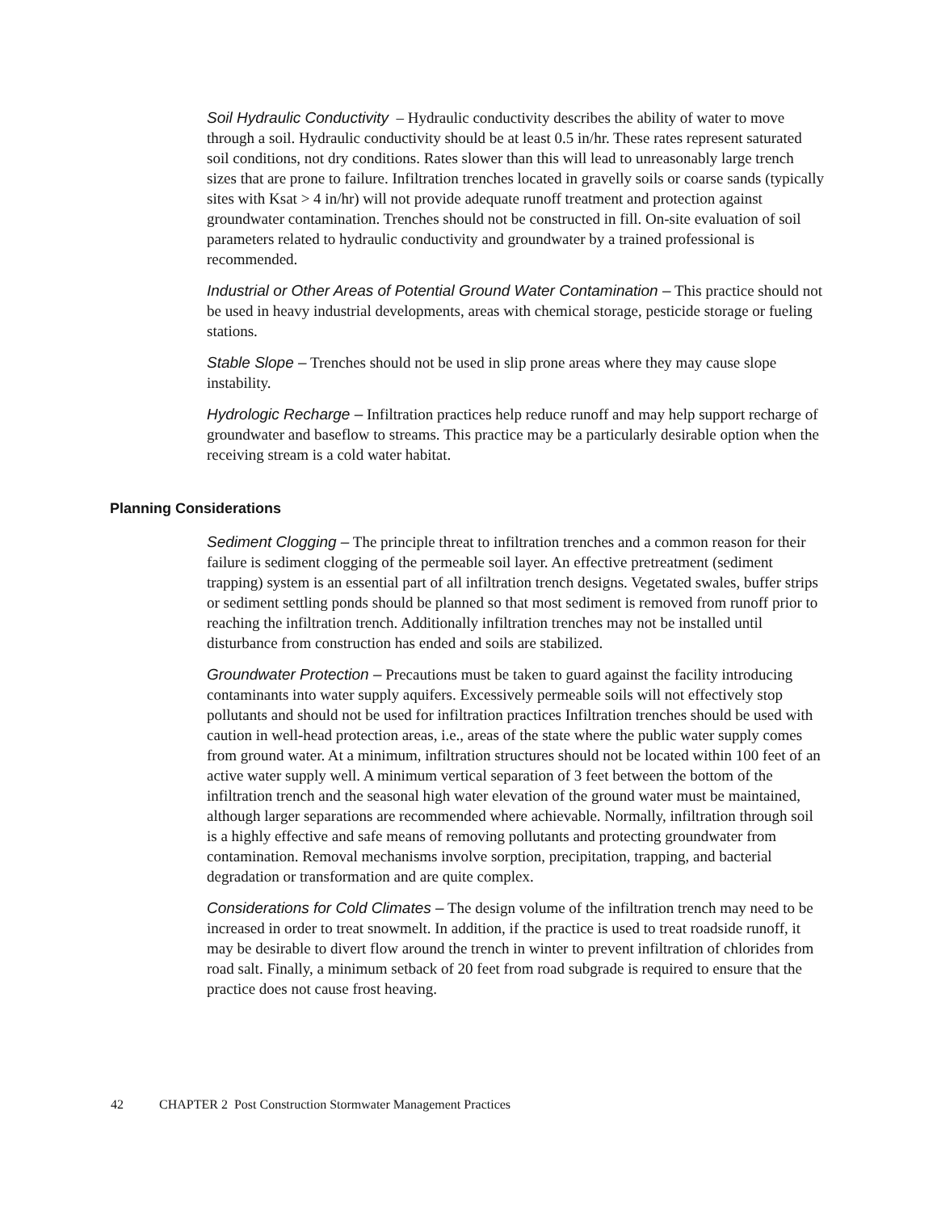Soil Hydraulic Conductivity – Hydraulic conductivity describes the ability of water to move through a soil. Hydraulic conductivity should be at least 0.5 in/hr. These rates represent saturated soil conditions, not dry conditions. Rates slower than this will lead to unreasonably large trench sizes that are prone to failure. Infiltration trenches located in gravelly soils or coarse sands (typically sites with Ksat > 4 in/hr) will not provide adequate runoff treatment and protection against groundwater contamination. Trenches should not be constructed in fill. On-site evaluation of soil parameters related to hydraulic conductivity and groundwater by a trained professional is recommended.
Industrial or Other Areas of Potential Ground Water Contamination – This practice should not be used in heavy industrial developments, areas with chemical storage, pesticide storage or fueling stations.
Stable Slope – Trenches should not be used in slip prone areas where they may cause slope instability.
Hydrologic Recharge – Infiltration practices help reduce runoff and may help support recharge of groundwater and baseflow to streams. This practice may be a particularly desirable option when the receiving stream is a cold water habitat.
Planning Considerations
Sediment Clogging – The principle threat to infiltration trenches and a common reason for their failure is sediment clogging of the permeable soil layer. An effective pretreatment (sediment trapping) system is an essential part of all infiltration trench designs. Vegetated swales, buffer strips or sediment settling ponds should be planned so that most sediment is removed from runoff prior to reaching the infiltration trench. Additionally infiltration trenches may not be installed until disturbance from construction has ended and soils are stabilized.
Groundwater Protection – Precautions must be taken to guard against the facility introducing contaminants into water supply aquifers. Excessively permeable soils will not effectively stop pollutants and should not be used for infiltration practices Infiltration trenches should be used with caution in well-head protection areas, i.e., areas of the state where the public water supply comes from ground water. At a minimum, infiltration structures should not be located within 100 feet of an active water supply well. A minimum vertical separation of 3 feet between the bottom of the infiltration trench and the seasonal high water elevation of the ground water must be maintained, although larger separations are recommended where achievable. Normally, infiltration through soil is a highly effective and safe means of removing pollutants and protecting groundwater from contamination. Removal mechanisms involve sorption, precipitation, trapping, and bacterial degradation or transformation and are quite complex.
Considerations for Cold Climates – The design volume of the infiltration trench may need to be increased in order to treat snowmelt. In addition, if the practice is used to treat roadside runoff, it may be desirable to divert flow around the trench in winter to prevent infiltration of chlorides from road salt. Finally, a minimum setback of 20 feet from road subgrade is required to ensure that the practice does not cause frost heaving.
42 CHAPTER 2 Post Construction Stormwater Management Practices